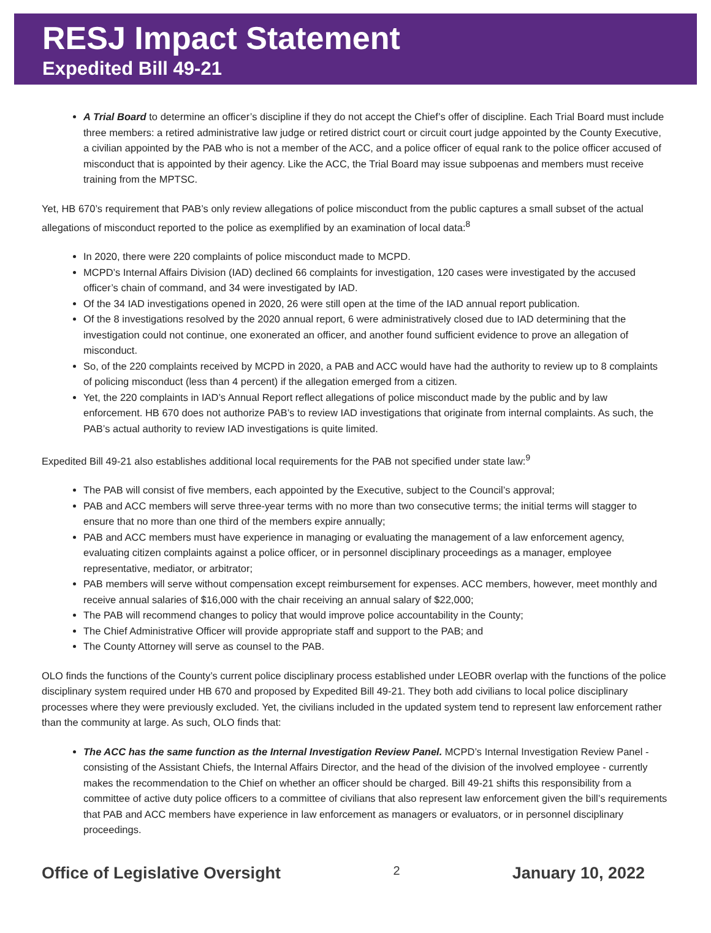RESJ Impact Statement
Expedited Bill 49-21
A Trial Board to determine an officer’s discipline if they do not accept the Chief’s offer of discipline. Each Trial Board must include three members: a retired administrative law judge or retired district court or circuit court judge appointed by the County Executive, a civilian appointed by the PAB who is not a member of the ACC, and a police officer of equal rank to the police officer accused of misconduct that is appointed by their agency. Like the ACC, the Trial Board may issue subpoenas and members must receive training from the MPTSC.
Yet, HB 670’s requirement that PAB’s only review allegations of police misconduct from the public captures a small subset of the actual allegations of misconduct reported to the police as exemplified by an examination of local data:<sup>8</sup>
In 2020, there were 220 complaints of police misconduct made to MCPD.
MCPD’s Internal Affairs Division (IAD) declined 66 complaints for investigation, 120 cases were investigated by the accused officer’s chain of command, and 34 were investigated by IAD.
Of the 34 IAD investigations opened in 2020, 26 were still open at the time of the IAD annual report publication.
Of the 8 investigations resolved by the 2020 annual report, 6 were administratively closed due to IAD determining that the investigation could not continue, one exonerated an officer, and another found sufficient evidence to prove an allegation of misconduct.
So, of the 220 complaints received by MCPD in 2020, a PAB and ACC would have had the authority to review up to 8 complaints of policing misconduct (less than 4 percent) if the allegation emerged from a citizen.
Yet, the 220 complaints in IAD’s Annual Report reflect allegations of police misconduct made by the public and by law enforcement. HB 670 does not authorize PAB’s to review IAD investigations that originate from internal complaints. As such, the PAB’s actual authority to review IAD investigations is quite limited.
Expedited Bill 49-21 also establishes additional local requirements for the PAB not specified under state law:<sup>9</sup>
The PAB will consist of five members, each appointed by the Executive, subject to the Council’s approval;
PAB and ACC members will serve three-year terms with no more than two consecutive terms; the initial terms will stagger to ensure that no more than one third of the members expire annually;
PAB and ACC members must have experience in managing or evaluating the management of a law enforcement agency, evaluating citizen complaints against a police officer, or in personnel disciplinary proceedings as a manager, employee representative, mediator, or arbitrator;
PAB members will serve without compensation except reimbursement for expenses. ACC members, however, meet monthly and receive annual salaries of $16,000 with the chair receiving an annual salary of $22,000;
The PAB will recommend changes to policy that would improve police accountability in the County;
The Chief Administrative Officer will provide appropriate staff and support to the PAB; and
The County Attorney will serve as counsel to the PAB.
OLO finds the functions of the County’s current police disciplinary process established under LEOBR overlap with the functions of the police disciplinary system required under HB 670 and proposed by Expedited Bill 49-21. They both add civilians to local police disciplinary processes where they were previously excluded. Yet, the civilians included in the updated system tend to represent law enforcement rather than the community at large. As such, OLO finds that:
The ACC has the same function as the Internal Investigation Review Panel. MCPD’s Internal Investigation Review Panel - consisting of the Assistant Chiefs, the Internal Affairs Director, and the head of the division of the involved employee - currently makes the recommendation to the Chief on whether an officer should be charged. Bill 49-21 shifts this responsibility from a committee of active duty police officers to a committee of civilians that also represent law enforcement given the bill’s requirements that PAB and ACC members have experience in law enforcement as managers or evaluators, or in personnel disciplinary proceedings.
Office of Legislative Oversight 2 January 10, 2022